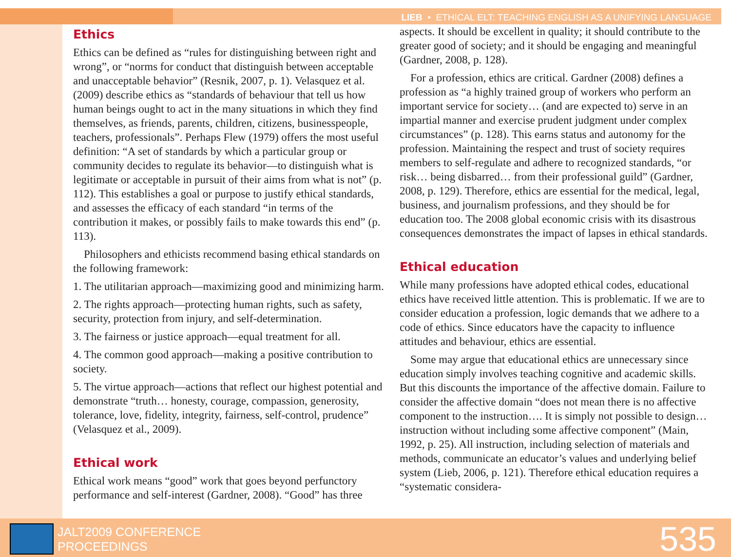LIEB • ETHICAL ELT: TEACHING ENGLISH AS A UNIFYING LANGUAGE
Ethics
Ethics can be defined as “rules for distinguishing between right and wrong”, or “norms for conduct that distinguish between acceptable and unacceptable behavior” (Resnik, 2007, p. 1). Velasquez et al. (2009) describe ethics as “standards of behaviour that tell us how human beings ought to act in the many situations in which they find themselves, as friends, parents, children, citizens, businesspeople, teachers, professionals”. Perhaps Flew (1979) offers the most useful definition: “A set of standards by which a particular group or community decides to regulate its behavior—to distinguish what is legitimate or acceptable in pursuit of their aims from what is not” (p. 112). This establishes a goal or purpose to justify ethical standards, and assesses the efficacy of each standard “in terms of the contribution it makes, or possibly fails to make towards this end” (p. 113).
Philosophers and ethicists recommend basing ethical standards on the following framework:
1. The utilitarian approach—maximizing good and minimizing harm.
2. The rights approach—protecting human rights, such as safety, security, protection from injury, and self-determination.
3. The fairness or justice approach—equal treatment for all.
4. The common good approach—making a positive contribution to society.
5. The virtue approach—actions that reflect our highest potential and demonstrate “truth… honesty, courage, compassion, generosity, tolerance, love, fidelity, integrity, fairness, self-control, prudence” (Velasquez et al., 2009).
Ethical work
Ethical work means “good” work that goes beyond perfunctory performance and self-interest (Gardner, 2008). “Good” has three
aspects. It should be excellent in quality; it should contribute to the greater good of society; and it should be engaging and meaningful (Gardner, 2008, p. 128).
For a profession, ethics are critical. Gardner (2008) defines a profession as “a highly trained group of workers who perform an important service for society… (and are expected to) serve in an impartial manner and exercise prudent judgment under complex circumstances” (p. 128). This earns status and autonomy for the profession. Maintaining the respect and trust of society requires members to self-regulate and adhere to recognized standards, “or risk… being disbarred… from their professional guild” (Gardner, 2008, p. 129). Therefore, ethics are essential for the medical, legal, business, and journalism professions, and they should be for education too. The 2008 global economic crisis with its disastrous consequences demonstrates the impact of lapses in ethical standards.
Ethical education
While many professions have adopted ethical codes, educational ethics have received little attention. This is problematic. If we are to consider education a profession, logic demands that we adhere to a code of ethics. Since educators have the capacity to influence attitudes and behaviour, ethics are essential.
Some may argue that educational ethics are unnecessary since education simply involves teaching cognitive and academic skills. But this discounts the importance of the affective domain. Failure to consider the affective domain “does not mean there is no affective component to the instruction…. It is simply not possible to design… instruction without including some affective component” (Main, 1992, p. 25). All instruction, including selection of materials and methods, communicate an educator’s values and underlying belief system (Lieb, 2006, p. 121). Therefore ethical education requires a “systematic considera-
JALT2009 CONFERENCE
PROCEEDINGS
535